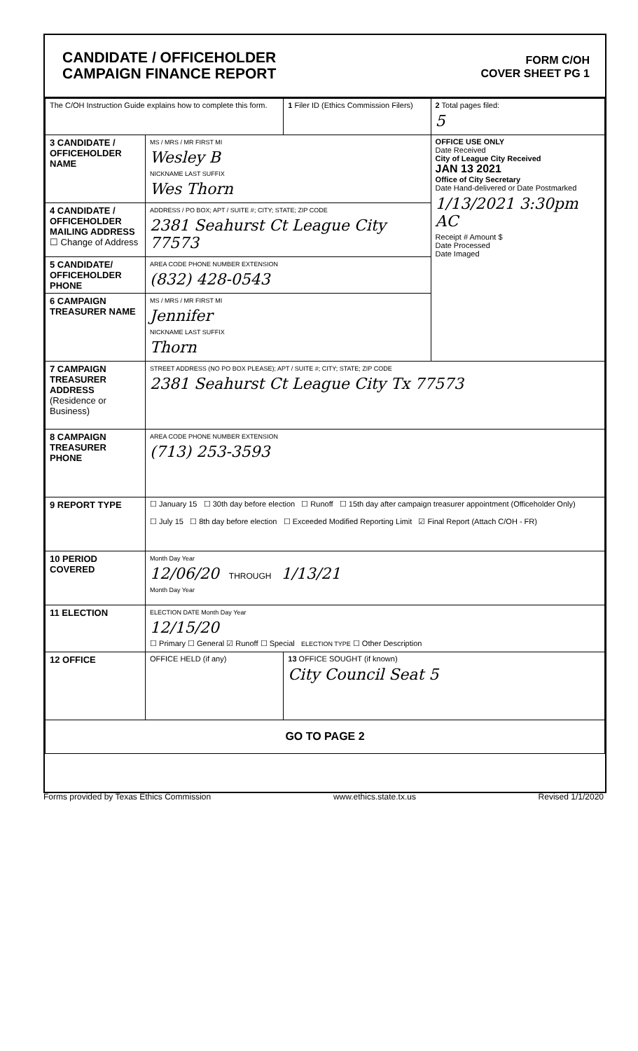CANDIDATE / OFFICEHOLDER
CAMPAIGN FINANCE REPORT
FORM C/OH
COVER SHEET PG 1
| The C/OH Instruction Guide explains how to complete this form. | | 1 Filer ID (Ethics Commission Filers) | 2 Total pages filed: 5 |
| 3 CANDIDATE / OFFICEHOLDER NAME | MS / MRS / MR FIRST MI Wesley B NICKNAME LAST SUFFIX Wes Thorn | | OFFICE USE ONLY Date Received City of League City Received JAN 13 2021 Office of City Secretary Date Hand-delivered or Date Postmarked 1/13/2021 3:30pm AC Receipt # Amount $ Date Processed Date Imaged |
| 4 CANDIDATE / OFFICEHOLDER MAILING ADDRESS ☐ Change of Address | ADDRESS / PO BOX; APT / SUITE #; CITY; STATE; ZIP CODE 2381 Seahurst Ct League City 77573 | | |
| 5 CANDIDATE/ OFFICEHOLDER PHONE | AREA CODE PHONE NUMBER EXTENSION (832) 428-0543 | | |
| 6 CAMPAIGN TREASURER NAME | MS / MRS / MR FIRST MI Jennifer NICKNAME LAST SUFFIX Thorn | | |
| 7 CAMPAIGN TREASURER ADDRESS (Residence or Business) | STREET ADDRESS (NO PO BOX PLEASE); APT / SUITE #; CITY; STATE; ZIP CODE 2381 Seahurst Ct League City Tx 77573 | | |
| 8 CAMPAIGN TREASURER PHONE | AREA CODE PHONE NUMBER EXTENSION (713) 253-3593 | | |
| 9 REPORT TYPE | ☐ January 15 ☐ 30th day before election ☐ Runoff ☐ 15th day after campaign treasurer appointment (Officeholder Only) ☐ July 15 ☐ 8th day before election ☐ Exceeded Modified Reporting Limit ☑ Final Report (Attach C/OH - FR) | | |
| 10 PERIOD COVERED | Month Day Year 12/06/20 THROUGH 1/13/21 Month Day Year | | |
| 11 ELECTION | ELECTION DATE Month Day Year 12/15/20 ☐ Primary ☐ General ☑ Runoff ☐ Special ELECTION TYPE ☐ Other Description | | |
| 12 OFFICE | OFFICE HELD (if any) | 13 OFFICE SOUGHT (if known) City Council Seat 5 | |
| GO TO PAGE 2 | | | |
Forms provided by Texas Ethics Commission www.ethics.state.tx.us Revised 1/1/2020